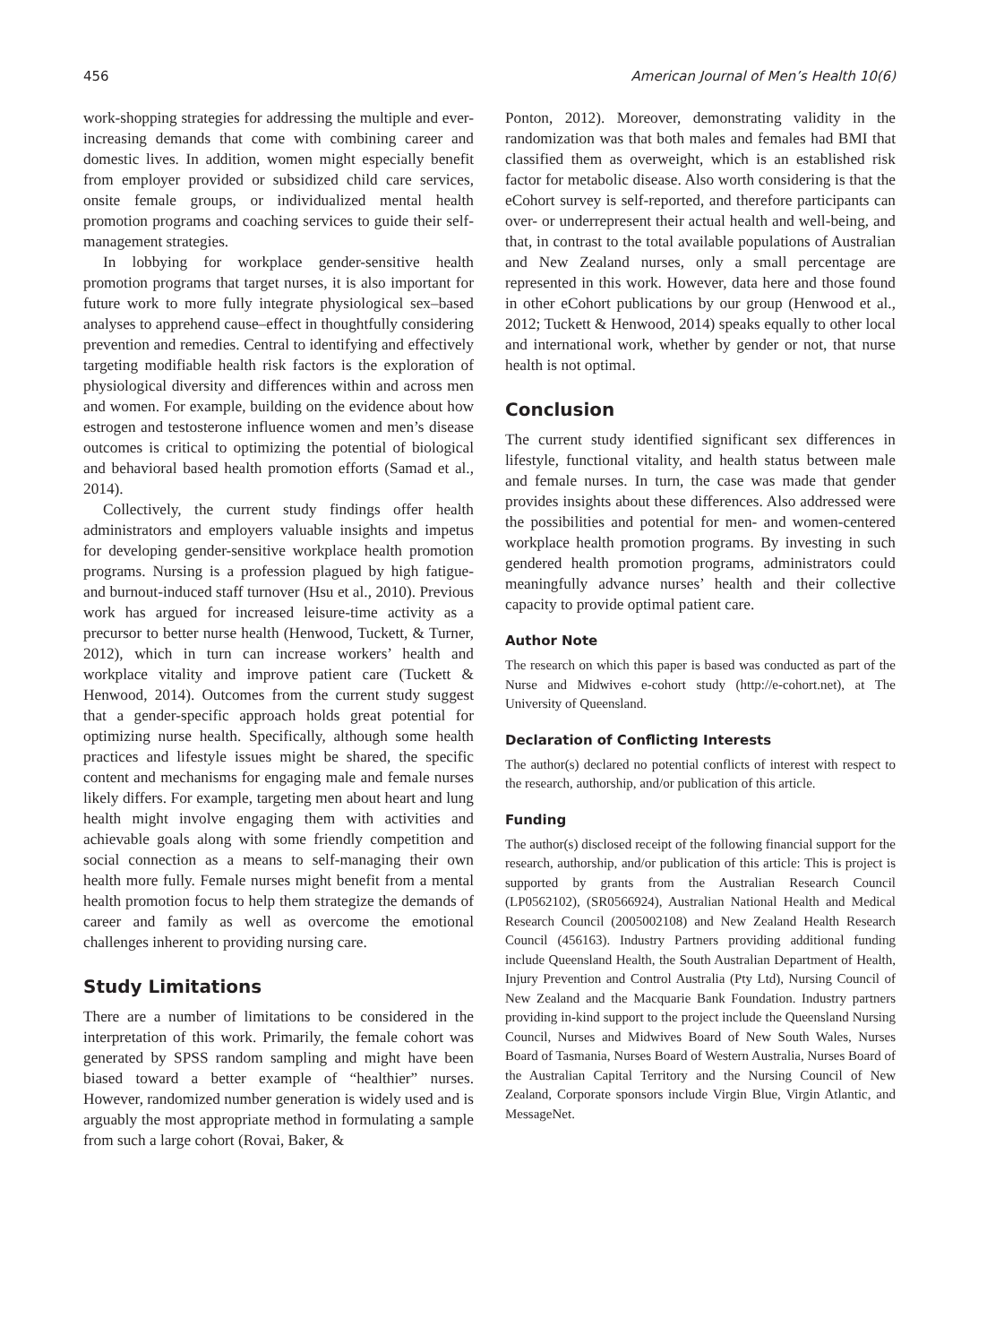456 American Journal of Men’s Health 10(6)
work-shopping strategies for addressing the multiple and ever-increasing demands that come with combining career and domestic lives. In addition, women might especially benefit from employer provided or subsidized child care services, onsite female groups, or individualized mental health promotion programs and coaching services to guide their self-management strategies.
In lobbying for workplace gender-sensitive health promotion programs that target nurses, it is also important for future work to more fully integrate physiological sex–based analyses to apprehend cause–effect in thoughtfully considering prevention and remedies. Central to identifying and effectively targeting modifiable health risk factors is the exploration of physiological diversity and differences within and across men and women. For example, building on the evidence about how estrogen and testosterone influence women and men’s disease outcomes is critical to optimizing the potential of biological and behavioral based health promotion efforts (Samad et al., 2014).
Collectively, the current study findings offer health administrators and employers valuable insights and impetus for developing gender-sensitive workplace health promotion programs. Nursing is a profession plagued by high fatigue- and burnout-induced staff turnover (Hsu et al., 2010). Previous work has argued for increased leisure-time activity as a precursor to better nurse health (Henwood, Tuckett, & Turner, 2012), which in turn can increase workers’ health and workplace vitality and improve patient care (Tuckett & Henwood, 2014). Outcomes from the current study suggest that a gender-specific approach holds great potential for optimizing nurse health. Specifically, although some health practices and lifestyle issues might be shared, the specific content and mechanisms for engaging male and female nurses likely differs. For example, targeting men about heart and lung health might involve engaging them with activities and achievable goals along with some friendly competition and social connection as a means to self-managing their own health more fully. Female nurses might benefit from a mental health promotion focus to help them strategize the demands of career and family as well as overcome the emotional challenges inherent to providing nursing care.
Study Limitations
There are a number of limitations to be considered in the interpretation of this work. Primarily, the female cohort was generated by SPSS random sampling and might have been biased toward a better example of “healthier” nurses. However, randomized number generation is widely used and is arguably the most appropriate method in formulating a sample from such a large cohort (Rovai, Baker, &
Ponton, 2012). Moreover, demonstrating validity in the randomization was that both males and females had BMI that classified them as overweight, which is an established risk factor for metabolic disease. Also worth considering is that the eCohort survey is self-reported, and therefore participants can over- or underrepresent their actual health and well-being, and that, in contrast to the total available populations of Australian and New Zealand nurses, only a small percentage are represented in this work. However, data here and those found in other eCohort publications by our group (Henwood et al., 2012; Tuckett & Henwood, 2014) speaks equally to other local and international work, whether by gender or not, that nurse health is not optimal.
Conclusion
The current study identified significant sex differences in lifestyle, functional vitality, and health status between male and female nurses. In turn, the case was made that gender provides insights about these differences. Also addressed were the possibilities and potential for men- and women-centered workplace health promotion programs. By investing in such gendered health promotion programs, administrators could meaningfully advance nurses’ health and their collective capacity to provide optimal patient care.
Author Note
The research on which this paper is based was conducted as part of the Nurse and Midwives e-cohort study (http://e-cohort.net), at The University of Queensland.
Declaration of Conflicting Interests
The author(s) declared no potential conflicts of interest with respect to the research, authorship, and/or publication of this article.
Funding
The author(s) disclosed receipt of the following financial support for the research, authorship, and/or publication of this article: This is project is supported by grants from the Australian Research Council (LP0562102), (SR0566924), Australian National Health and Medical Research Council (2005002108) and New Zealand Health Research Council (456163). Industry Partners providing additional funding include Queensland Health, the South Australian Department of Health, Injury Prevention and Control Australia (Pty Ltd), Nursing Council of New Zealand and the Macquarie Bank Foundation. Industry partners providing in-kind support to the project include the Queensland Nursing Council, Nurses and Midwives Board of New South Wales, Nurses Board of Tasmania, Nurses Board of Western Australia, Nurses Board of the Australian Capital Territory and the Nursing Council of New Zealand, Corporate sponsors include Virgin Blue, Virgin Atlantic, and MessageNet.